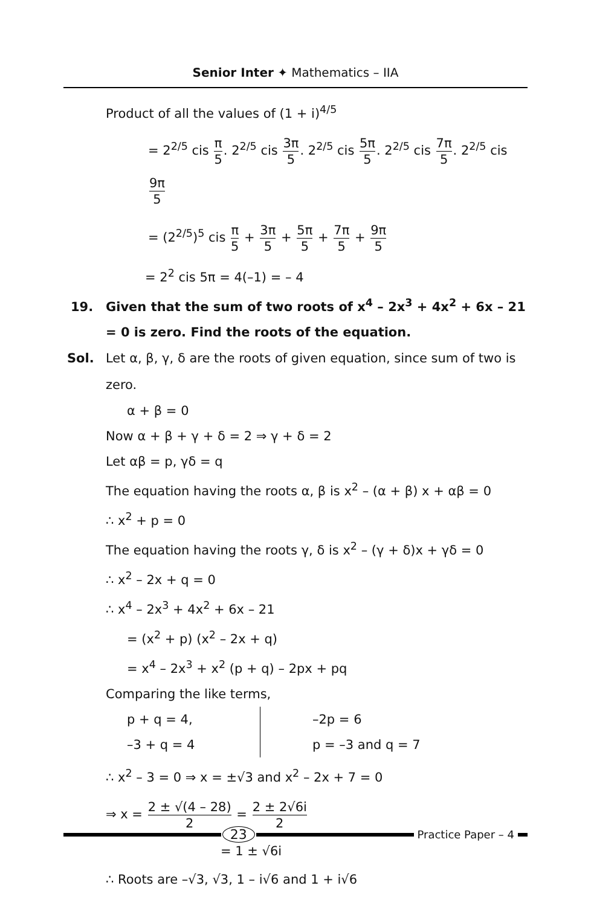Senior Inter ✦ Mathematics – IIA
Product of all the values of (1 + i)<sup>4/5</sup>
= 2<sup>2/5</sup> cis π 5. 2<sup>2/5</sup> cis 3π 5. 2<sup>2/5</sup> cis 5π 5. 2<sup>2/5</sup> cis 7π 5. 2<sup>2/5</sup> cis 9π 5
= (2<sup>2/5</sup>)<sup>5</sup> cis π 5 + 3π 5 + 5π 5 + 7π 5 + 9π 5
= 2<sup>2</sup> cis 5π = 4(–1) = – 4
19. Given that the sum of two roots of x<sup>4</sup> – 2x<sup>3</sup> + 4x<sup>2</sup> + 6x – 21 = 0 is zero. Find the roots of the equation.
Sol. Let α, β, γ, δ are the roots of given equation, since sum of two is zero.
α + β = 0
Now α + β + γ + δ = 2 ⇒ γ + δ = 2
Let αβ = p, γδ = q
The equation having the roots α, β is x<sup>2</sup> – (α + β) x + αβ = 0
∴ x<sup>2</sup> + p = 0
The equation having the roots γ, δ is x<sup>2</sup> – (γ + δ)x + γδ = 0
∴ x<sup>2</sup> – 2x + q = 0
∴ x<sup>4</sup> – 2x<sup>3</sup> + 4x<sup>2</sup> + 6x – 21
= (x<sup>2</sup> + p) (x<sup>2</sup> – 2x + q)
= x<sup>4</sup> – 2x<sup>3</sup> + x<sup>2</sup> (p + q) – 2px + pq
Comparing the like terms,
p + q = 4,
–3 + q = 4
–2p = 6
p = –3 and q = 7
∴ x<sup>2</sup> – 3 = 0 ⇒ x = ±√3 and x<sup>2</sup> – 2x + 7 = 0
⇒ x = 2 ± √(4 – 28) 2 = 2 ± 2√6i 2
= 1 ± √6i
∴ Roots are –√3, √3, 1 – i√6 and 1 + i√6
23
Practice Paper – 4